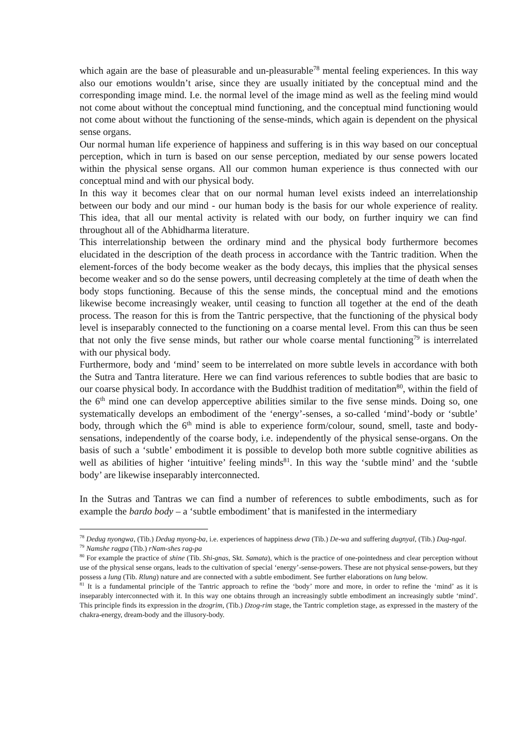which again are the base of pleasurable and un-pleasurable<sup>78</sup> mental feeling experiences. In this way also our emotions wouldn’t arise, since they are usually initiated by the conceptual mind and the corresponding image mind. I.e. the normal level of the image mind as well as the feeling mind would not come about without the conceptual mind functioning, and the conceptual mind functioning would not come about without the functioning of the sense-minds, which again is dependent on the physical sense organs.
Our normal human life experience of happiness and suffering is in this way based on our conceptual perception, which in turn is based on our sense perception, mediated by our sense powers located within the physical sense organs. All our common human experience is thus connected with our conceptual mind and with our physical body.
In this way it becomes clear that on our normal human level exists indeed an interrelationship between our body and our mind - our human body is the basis for our whole experience of reality. This idea, that all our mental activity is related with our body, on further inquiry we can find throughout all of the Abhidharma literature.
This interrelationship between the ordinary mind and the physical body furthermore becomes elucidated in the description of the death process in accordance with the Tantric tradition. When the element-forces of the body become weaker as the body decays, this implies that the physical senses become weaker and so do the sense powers, until decreasing completely at the time of death when the body stops functioning. Because of this the sense minds, the conceptual mind and the emotions likewise become increasingly weaker, until ceasing to function all together at the end of the death process. The reason for this is from the Tantric perspective, that the functioning of the physical body level is inseparably connected to the functioning on a coarse mental level. From this can thus be seen that not only the five sense minds, but rather our whole coarse mental functioning<sup>79</sup> is interrelated with our physical body.
Furthermore, body and ‘mind’ seem to be interrelated on more subtle levels in accordance with both the Sutra and Tantra literature. Here we can find various references to subtle bodies that are basic to our coarse physical body. In accordance with the Buddhist tradition of meditation<sup>80</sup>, within the field of the 6<sup>th</sup> mind one can develop apperceptive abilities similar to the five sense minds. Doing so, one systematically develops an embodiment of the ‘energy’-senses, a so-called ‘mind’-body or ‘subtle’ body, through which the 6<sup>th</sup> mind is able to experience form/colour, sound, smell, taste and body-sensations, independently of the coarse body, i.e. independently of the physical sense-organs. On the basis of such a ‘subtle’ embodiment it is possible to develop both more subtle cognitive abilities as well as abilities of higher ‘intuitive’ feeling minds<sup>81</sup>. In this way the ‘subtle mind’ and the ‘subtle body’ are likewise inseparably interconnected.
In the Sutras and Tantras we can find a number of references to subtle embodiments, such as for example the bardo body – a ‘subtle embodiment’ that is manifested in the intermediary
<sup>78</sup> Dedug nyongwa, (Tib.) Dedug myong-ba, i.e. experiences of happiness dewa (Tib.) De-wa and suffering dugnyal, (Tib.) Dug-ngal.
<sup>79</sup> Namshe ragpa (Tib.) rNam-shes rag-pa
<sup>80</sup> For example the practice of shine (Tib. Shi-gnas, Skt. Samata), which is the practice of one-pointedness and clear perception without use of the physical sense organs, leads to the cultivation of special ‘energy’-sense-powers. These are not physical sense-powers, but they possess a lung (Tib. Rlung) nature and are connected with a subtle embodiment. See further elaborations on lung below.
<sup>81</sup> It is a fundamental principle of the Tantric approach to refine the ‘body’ more and more, in order to refine the ‘mind’ as it is inseparably interconnected with it. In this way one obtains through an increasingly subtle embodiment an increasingly subtle ‘mind’. This principle finds its expression in the dzogrim, (Tib.) Dzog-rim stage, the Tantric completion stage, as expressed in the mastery of the chakra-energy, dream-body and the illusory-body.